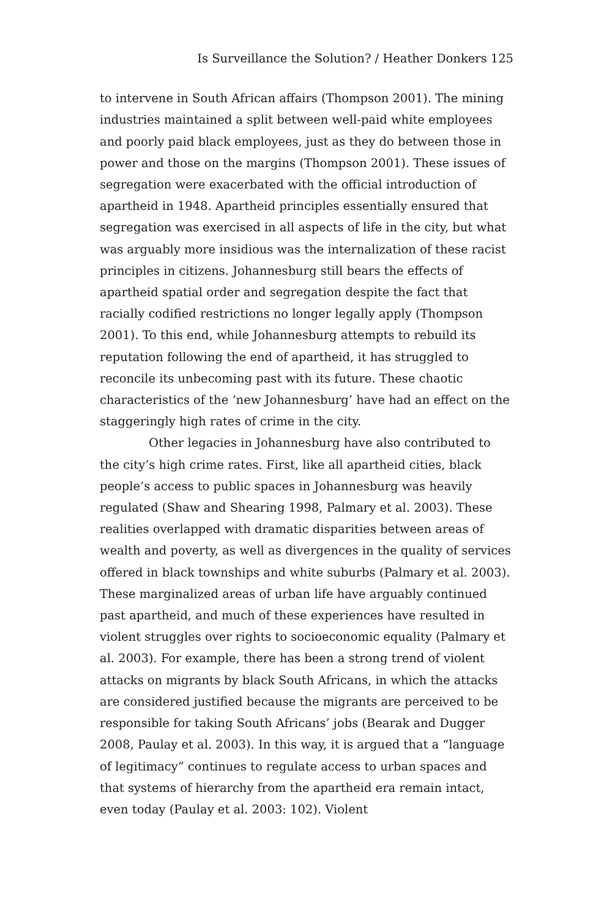Is Surveillance the Solution? / Heather Donkers 125
to intervene in South African affairs (Thompson 2001). The mining industries maintained a split between well-paid white employees and poorly paid black employees, just as they do between those in power and those on the margins (Thompson 2001). These issues of segregation were exacerbated with the official introduction of apartheid in 1948. Apartheid principles essentially ensured that segregation was exercised in all aspects of life in the city, but what was arguably more insidious was the internalization of these racist principles in citizens. Johannesburg still bears the effects of apartheid spatial order and segregation despite the fact that racially codified restrictions no longer legally apply (Thompson 2001). To this end, while Johannesburg attempts to rebuild its reputation following the end of apartheid, it has struggled to reconcile its unbecoming past with its future. These chaotic characteristics of the ‘new Johannesburg’ have had an effect on the staggeringly high rates of crime in the city.
Other legacies in Johannesburg have also contributed to the city’s high crime rates. First, like all apartheid cities, black people’s access to public spaces in Johannesburg was heavily regulated (Shaw and Shearing 1998, Palmary et al. 2003). These realities overlapped with dramatic disparities between areas of wealth and poverty, as well as divergences in the quality of services offered in black townships and white suburbs (Palmary et al. 2003). These marginalized areas of urban life have arguably continued past apartheid, and much of these experiences have resulted in violent struggles over rights to socioeconomic equality (Palmary et al. 2003). For example, there has been a strong trend of violent attacks on migrants by black South Africans, in which the attacks are considered justified because the migrants are perceived to be responsible for taking South Africans’ jobs (Bearak and Dugger 2008, Paulay et al. 2003). In this way, it is argued that a “language of legitimacy” continues to regulate access to urban spaces and that systems of hierarchy from the apartheid era remain intact, even today (Paulay et al. 2003: 102). Violent